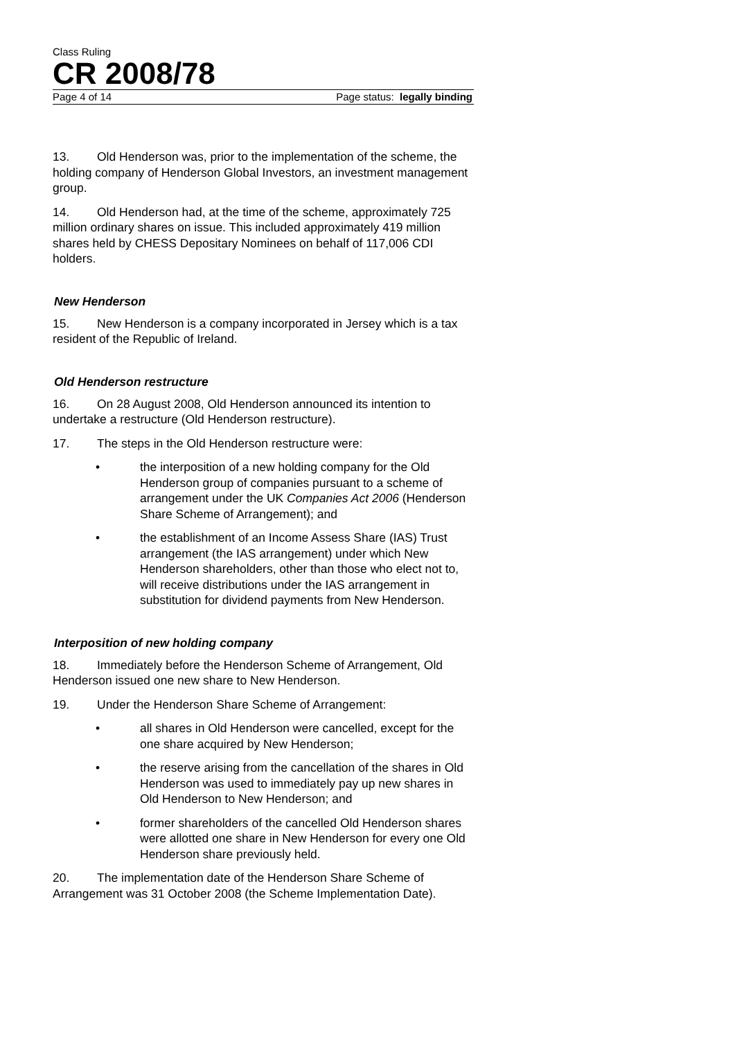Class Ruling
CR 2008/78
Page 4 of 14 Page status: legally binding
13. Old Henderson was, prior to the implementation of the scheme, the holding company of Henderson Global Investors, an investment management group.
14. Old Henderson had, at the time of the scheme, approximately 725 million ordinary shares on issue. This included approximately 419 million shares held by CHESS Depositary Nominees on behalf of 117,006 CDI holders.
New Henderson
15. New Henderson is a company incorporated in Jersey which is a tax resident of the Republic of Ireland.
Old Henderson restructure
16. On 28 August 2008, Old Henderson announced its intention to undertake a restructure (Old Henderson restructure).
17. The steps in the Old Henderson restructure were:
• the interposition of a new holding company for the Old Henderson group of companies pursuant to a scheme of arrangement under the UK Companies Act 2006 (Henderson Share Scheme of Arrangement); and
• the establishment of an Income Assess Share (IAS) Trust arrangement (the IAS arrangement) under which New Henderson shareholders, other than those who elect not to, will receive distributions under the IAS arrangement in substitution for dividend payments from New Henderson.
Interposition of new holding company
18. Immediately before the Henderson Scheme of Arrangement, Old Henderson issued one new share to New Henderson.
19. Under the Henderson Share Scheme of Arrangement:
• all shares in Old Henderson were cancelled, except for the one share acquired by New Henderson;
• the reserve arising from the cancellation of the shares in Old Henderson was used to immediately pay up new shares in Old Henderson to New Henderson; and
• former shareholders of the cancelled Old Henderson shares were allotted one share in New Henderson for every one Old Henderson share previously held.
20. The implementation date of the Henderson Share Scheme of Arrangement was 31 October 2008 (the Scheme Implementation Date).